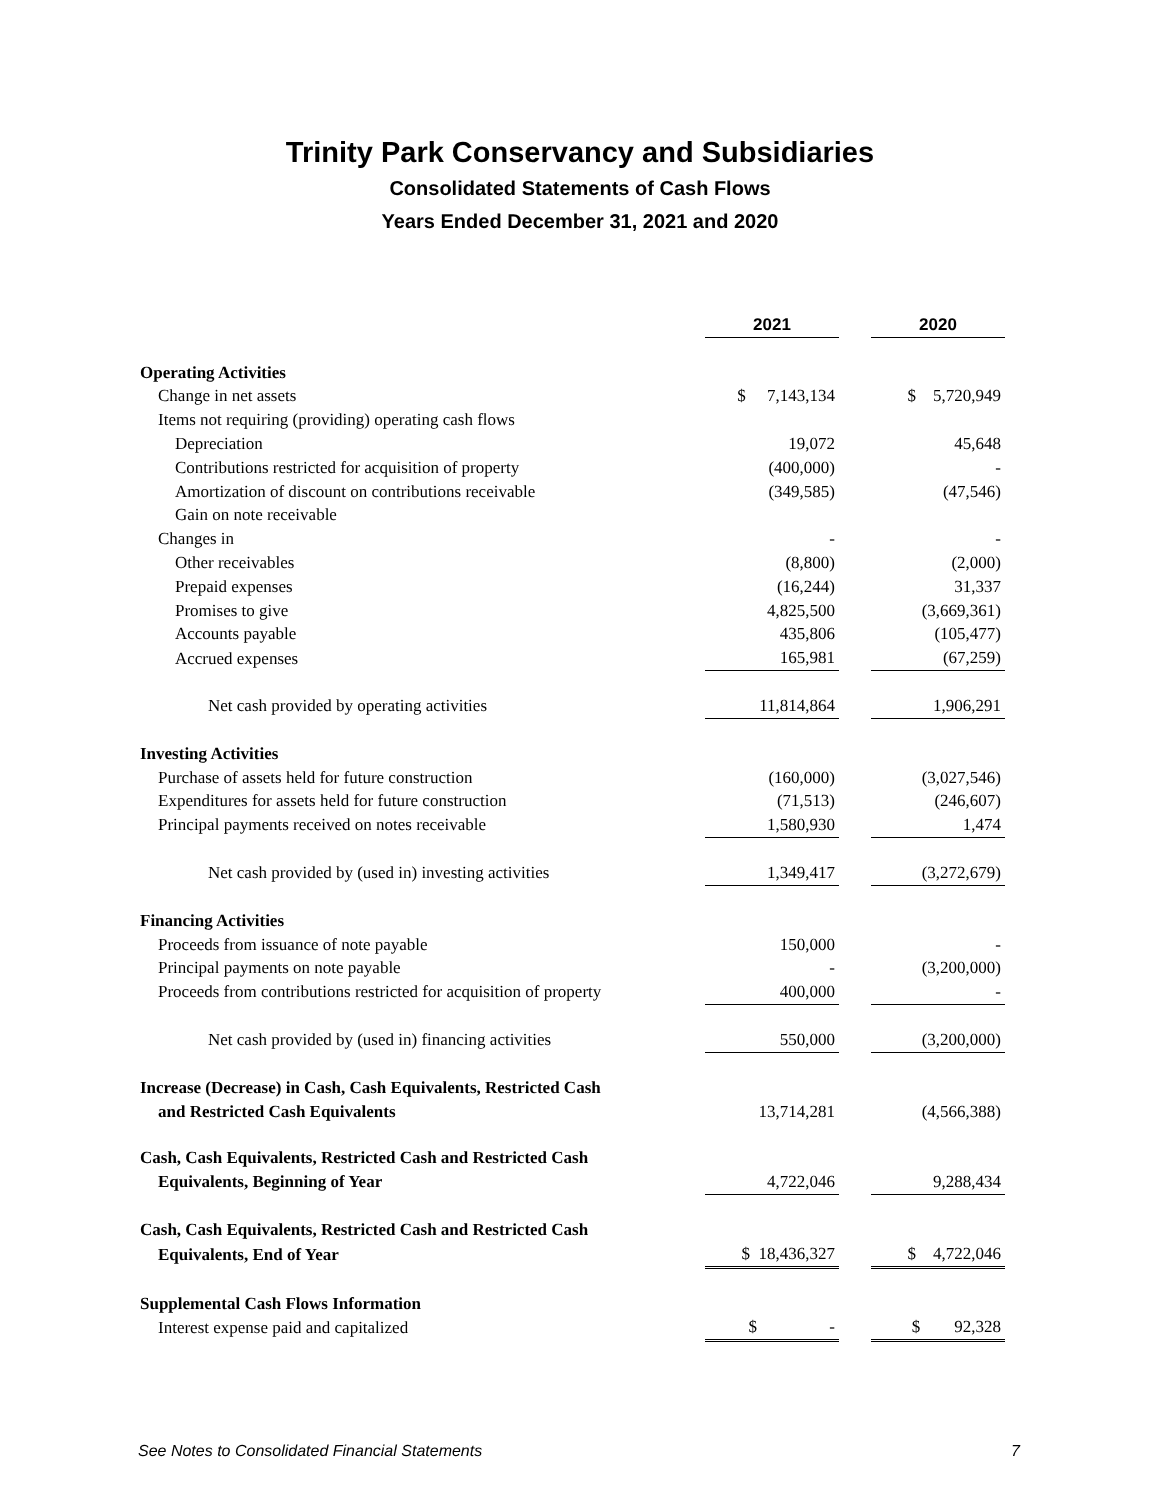Trinity Park Conservancy and Subsidiaries
Consolidated Statements of Cash Flows
Years Ended December 31, 2021 and 2020
| | 2021 | | 2020 |
| Operating Activities | | | |
| Change in net assets | $ 7,143,134 | | $ 5,720,949 |
| Items not requiring (providing) operating cash flows | | | |
| Depreciation | 19,072 | | 45,648 |
| Contributions restricted for acquisition of property | (400,000) | | - |
| Amortization of discount on contributions receivable | (349,585) | | (47,546) |
| Gain on note receivable | | | |
| Changes in | - | | - |
| Other receivables | (8,800) | | (2,000) |
| Prepaid expenses | (16,244) | | 31,337 |
| Promises to give | 4,825,500 | | (3,669,361) |
| Accounts payable | 435,806 | | (105,477) |
| Accrued expenses | 165,981 | | (67,259) |
| Net cash provided by operating activities | 11,814,864 | | 1,906,291 |
| Investing Activities | | | |
| Purchase of assets held for future construction | (160,000) | | (3,027,546) |
| Expenditures for assets held for future construction | (71,513) | | (246,607) |
| Principal payments received on notes receivable | 1,580,930 | | 1,474 |
| Net cash provided by (used in) investing activities | 1,349,417 | | (3,272,679) |
| Financing Activities | | | |
| Proceeds from issuance of note payable | 150,000 | | - |
| Principal payments on note payable | - | | (3,200,000) |
| Proceeds from contributions restricted for acquisition of property | 400,000 | | - |
| Net cash provided by (used in) financing activities | 550,000 | | (3,200,000) |
| Increase (Decrease) in Cash, Cash Equivalents, Restricted Cash | | | |
| and Restricted Cash Equivalents | 13,714,281 | | (4,566,388) |
| Cash, Cash Equivalents, Restricted Cash and Restricted Cash | | | |
| Equivalents, Beginning of Year | 4,722,046 | | 9,288,434 |
| Cash, Cash Equivalents, Restricted Cash and Restricted Cash | | | |
| Equivalents, End of Year | $ 18,436,327 | | $ 4,722,046 |
| Supplemental Cash Flows Information | | | |
| Interest expense paid and capitalized | $ - | | $ 92,328 |
See Notes to Consolidated Financial Statements 7